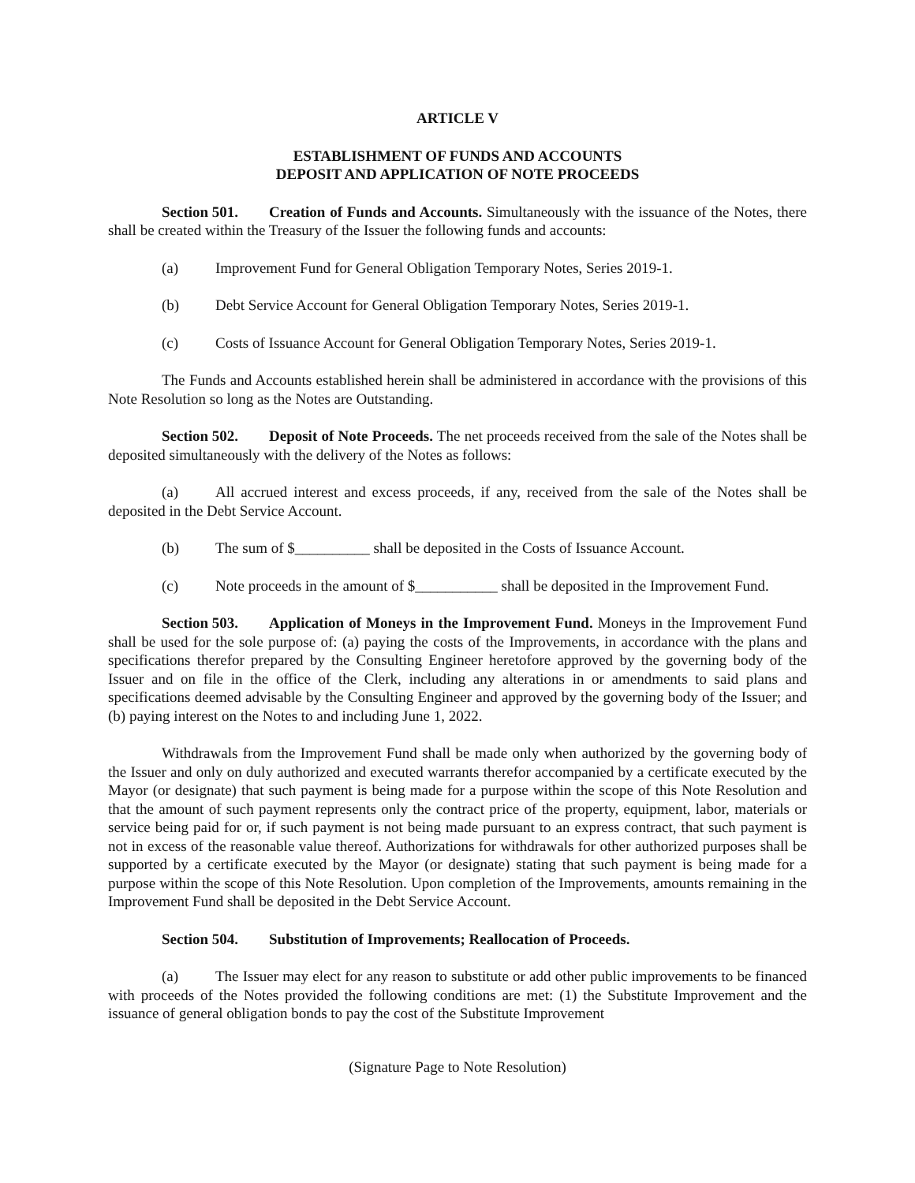ARTICLE V
ESTABLISHMENT OF FUNDS AND ACCOUNTS
DEPOSIT AND APPLICATION OF NOTE PROCEEDS
Section 501. Creation of Funds and Accounts. Simultaneously with the issuance of the Notes, there shall be created within the Treasury of the Issuer the following funds and accounts:
(a) Improvement Fund for General Obligation Temporary Notes, Series 2019-1.
(b) Debt Service Account for General Obligation Temporary Notes, Series 2019-1.
(c) Costs of Issuance Account for General Obligation Temporary Notes, Series 2019-1.
The Funds and Accounts established herein shall be administered in accordance with the provisions of this Note Resolution so long as the Notes are Outstanding.
Section 502. Deposit of Note Proceeds. The net proceeds received from the sale of the Notes shall be deposited simultaneously with the delivery of the Notes as follows:
(a) All accrued interest and excess proceeds, if any, received from the sale of the Notes shall be deposited in the Debt Service Account.
(b) The sum of $__________ shall be deposited in the Costs of Issuance Account.
(c) Note proceeds in the amount of $___________ shall be deposited in the Improvement Fund.
Section 503. Application of Moneys in the Improvement Fund. Moneys in the Improvement Fund shall be used for the sole purpose of: (a) paying the costs of the Improvements, in accordance with the plans and specifications therefor prepared by the Consulting Engineer heretofore approved by the governing body of the Issuer and on file in the office of the Clerk, including any alterations in or amendments to said plans and specifications deemed advisable by the Consulting Engineer and approved by the governing body of the Issuer; and (b) paying interest on the Notes to and including June 1, 2022.
Withdrawals from the Improvement Fund shall be made only when authorized by the governing body of the Issuer and only on duly authorized and executed warrants therefor accompanied by a certificate executed by the Mayor (or designate) that such payment is being made for a purpose within the scope of this Note Resolution and that the amount of such payment represents only the contract price of the property, equipment, labor, materials or service being paid for or, if such payment is not being made pursuant to an express contract, that such payment is not in excess of the reasonable value thereof. Authorizations for withdrawals for other authorized purposes shall be supported by a certificate executed by the Mayor (or designate) stating that such payment is being made for a purpose within the scope of this Note Resolution. Upon completion of the Improvements, amounts remaining in the Improvement Fund shall be deposited in the Debt Service Account.
Section 504. Substitution of Improvements; Reallocation of Proceeds.
(a) The Issuer may elect for any reason to substitute or add other public improvements to be financed with proceeds of the Notes provided the following conditions are met: (1) the Substitute Improvement and the issuance of general obligation bonds to pay the cost of the Substitute Improvement
(Signature Page to Note Resolution)